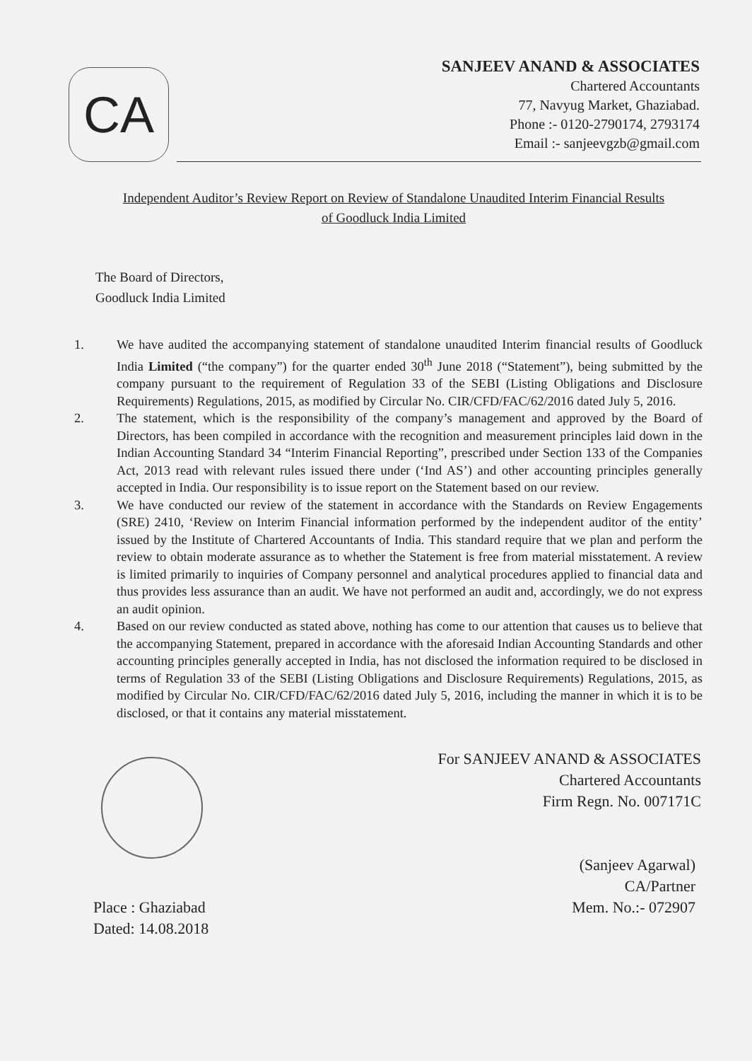CA
SANJEEV ANAND & ASSOCIATES
Chartered Accountants
77, Navyug Market, Ghaziabad.
Phone :- 0120-2790174, 2793174
Email :- sanjeevgzb@gmail.com
Independent Auditor’s Review Report on Review of Standalone Unaudited Interim Financial Results
of Goodluck India Limited
The Board of Directors,
Goodluck India Limited
1. We have audited the accompanying statement of standalone unaudited Interim financial results of Goodluck India Limited (“the company”) for the quarter ended 30<sup>th</sup> June 2018 (“Statement”), being submitted by the company pursuant to the requirement of Regulation 33 of the SEBI (Listing Obligations and Disclosure Requirements) Regulations, 2015, as modified by Circular No. CIR/CFD/FAC/62/2016 dated July 5, 2016.
2. The statement, which is the responsibility of the company’s management and approved by the Board of Directors, has been compiled in accordance with the recognition and measurement principles laid down in the Indian Accounting Standard 34 “Interim Financial Reporting”, prescribed under Section 133 of the Companies Act, 2013 read with relevant rules issued there under (‘Ind AS’) and other accounting principles generally accepted in India. Our responsibility is to issue report on the Statement based on our review.
3. We have conducted our review of the statement in accordance with the Standards on Review Engagements (SRE) 2410, ‘Review on Interim Financial information performed by the independent auditor of the entity’ issued by the Institute of Chartered Accountants of India. This standard require that we plan and perform the review to obtain moderate assurance as to whether the Statement is free from material misstatement. A review is limited primarily to inquiries of Company personnel and analytical procedures applied to financial data and thus provides less assurance than an audit. We have not performed an audit and, accordingly, we do not express an audit opinion.
4. Based on our review conducted as stated above, nothing has come to our attention that causes us to believe that the accompanying Statement, prepared in accordance with the aforesaid Indian Accounting Standards and other accounting principles generally accepted in India, has not disclosed the information required to be disclosed in terms of Regulation 33 of the SEBI (Listing Obligations and Disclosure Requirements) Regulations, 2015, as modified by Circular No. CIR/CFD/FAC/62/2016 dated July 5, 2016, including the manner in which it is to be disclosed, or that it contains any material misstatement.
For SANJEEV ANAND & ASSOCIATES
Chartered Accountants
Firm Regn. No. 007171C
Place : Ghaziabad
Dated: 14.08.2018
(Sanjeev Agarwal)
CA/Partner
Mem. No.:- 072907